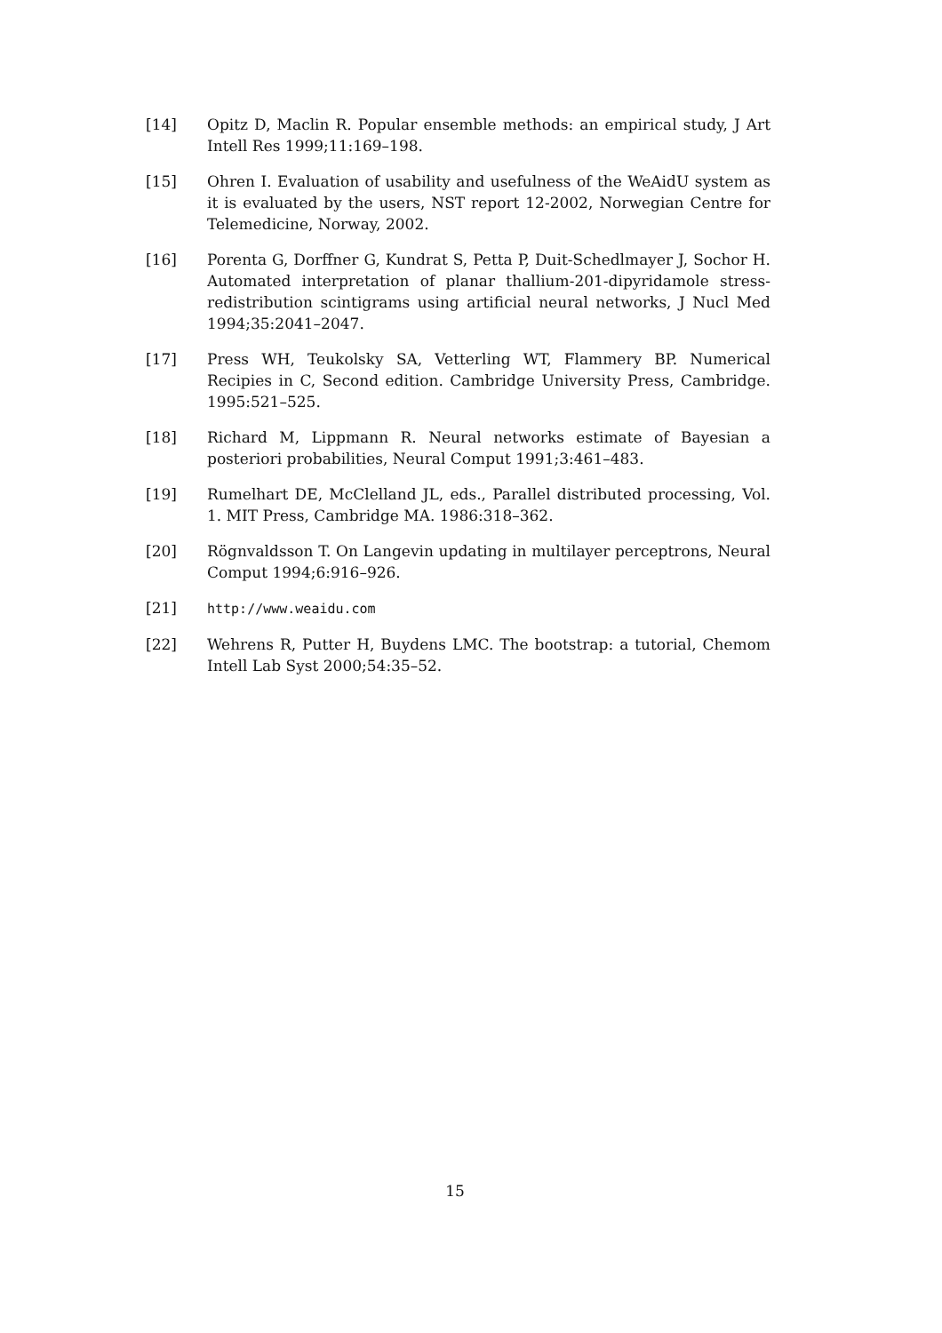[14] Opitz D, Maclin R. Popular ensemble methods: an empirical study, J Art Intell Res 1999;11:169–198.
[15] Ohren I. Evaluation of usability and usefulness of the WeAidU system as it is evaluated by the users, NST report 12-2002, Norwegian Centre for Telemedicine, Norway, 2002.
[16] Porenta G, Dorffner G, Kundrat S, Petta P, Duit-Schedlmayer J, Sochor H. Automated interpretation of planar thallium-201-dipyridamole stress-redistribution scintigrams using artificial neural networks, J Nucl Med 1994;35:2041–2047.
[17] Press WH, Teukolsky SA, Vetterling WT, Flammery BP. Numerical Recipies in C, Second edition. Cambridge University Press, Cambridge. 1995:521–525.
[18] Richard M, Lippmann R. Neural networks estimate of Bayesian a posteriori probabilities, Neural Comput 1991;3:461–483.
[19] Rumelhart DE, McClelland JL, eds., Parallel distributed processing, Vol. 1. MIT Press, Cambridge MA. 1986:318–362.
[20] Rögnvaldsson T. On Langevin updating in multilayer perceptrons, Neural Comput 1994;6:916–926.
[21] http://www.weaidu.com
[22] Wehrens R, Putter H, Buydens LMC. The bootstrap: a tutorial, Chemom Intell Lab Syst 2000;54:35–52.
15